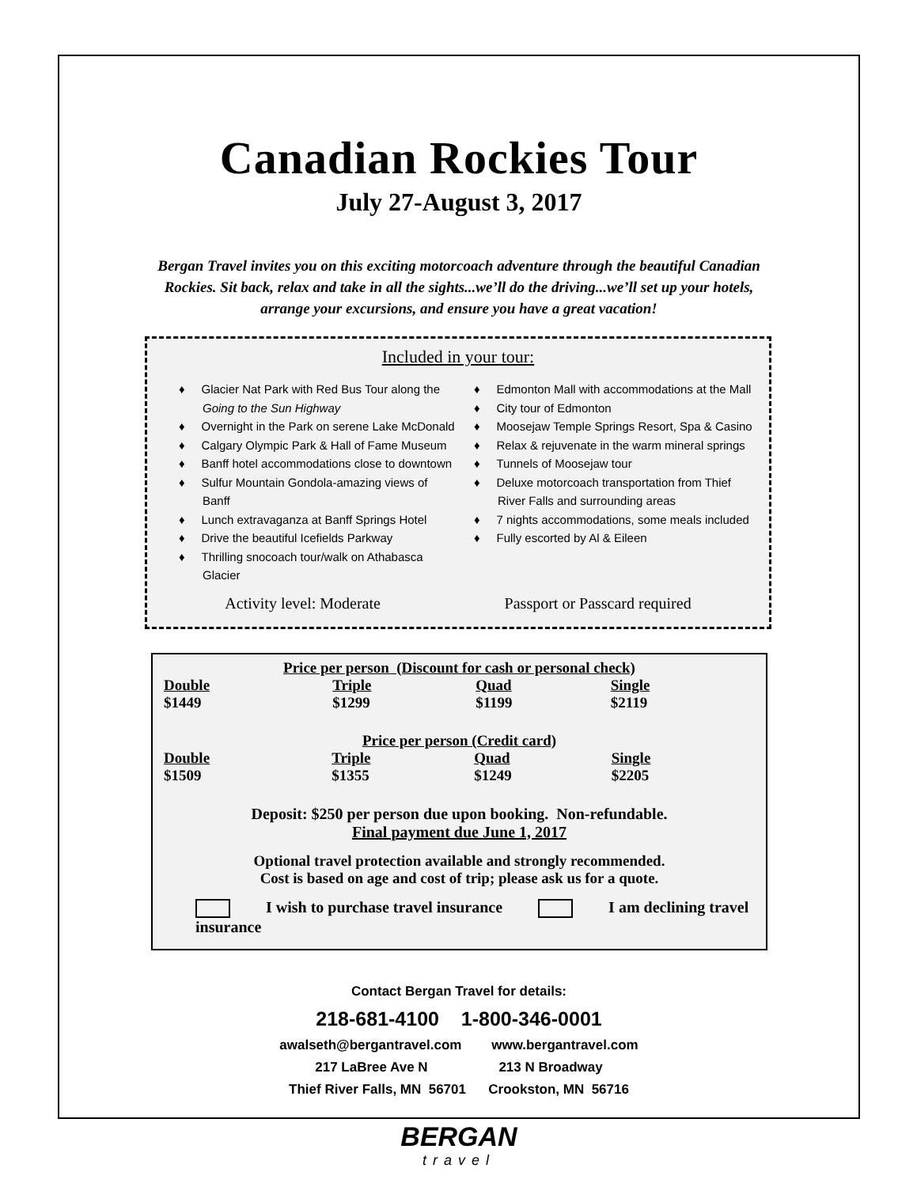Canadian Rockies Tour
July 27-August 3, 2017
Bergan Travel invites you on this exciting motorcoach adventure through the beautiful Canadian Rockies. Sit back, relax and take in all the sights...we’ll do the driving...we’ll set up your hotels, arrange your excursions, and ensure you have a great vacation!
Included in your tour:
♦ Glacier Nat Park with Red Bus Tour along the Going to the Sun Highway
♦ Overnight in the Park on serene Lake McDonald
♦ Calgary Olympic Park & Hall of Fame Museum
♦ Banff hotel accommodations close to downtown
♦ Sulfur Mountain Gondola-amazing views of Banff
♦ Lunch extravaganza at Banff Springs Hotel
♦ Drive the beautiful Icefields Parkway
♦ Thrilling snocoach tour/walk on Athabasca Glacier
♦ Edmonton Mall with accommodations at the Mall
♦ City tour of Edmonton
♦ Moosejaw Temple Springs Resort, Spa & Casino
♦ Relax & rejuvenate in the warm mineral springs
♦ Tunnels of Moosejaw tour
♦ Deluxe motorcoach transportation from Thief River Falls and surrounding areas
♦ 7 nights accommodations, some meals included
♦ Fully escorted by Al & Eileen
Activity level: Moderate Passport or Passcard required
Price per person (Discount for cash or personal check)
| Double | Triple | Quad | Single |
| --- | --- | --- | --- |
| $1449 | $1299 | $1199 | $2119 |
Price per person (Credit card)
| Double | Triple | Quad | Single |
| --- | --- | --- | --- |
| $1509 | $1355 | $1249 | $2205 |
Deposit: $250 per person due upon booking. Non-refundable.
Final payment due June 1, 2017
Optional travel protection available and strongly recommended.
Cost is based on age and cost of trip; please ask us for a quote.
I wish to purchase travel insurance I am declining travel insurance
Contact Bergan Travel for details:
218-681-4100 1-800-346-0001
awalseth@bergantravel.com www.bergantravel.com
217 LaBree Ave N 213 N Broadway
Thief River Falls, MN 56701 Crookston, MN 56716
BERGAN
travel